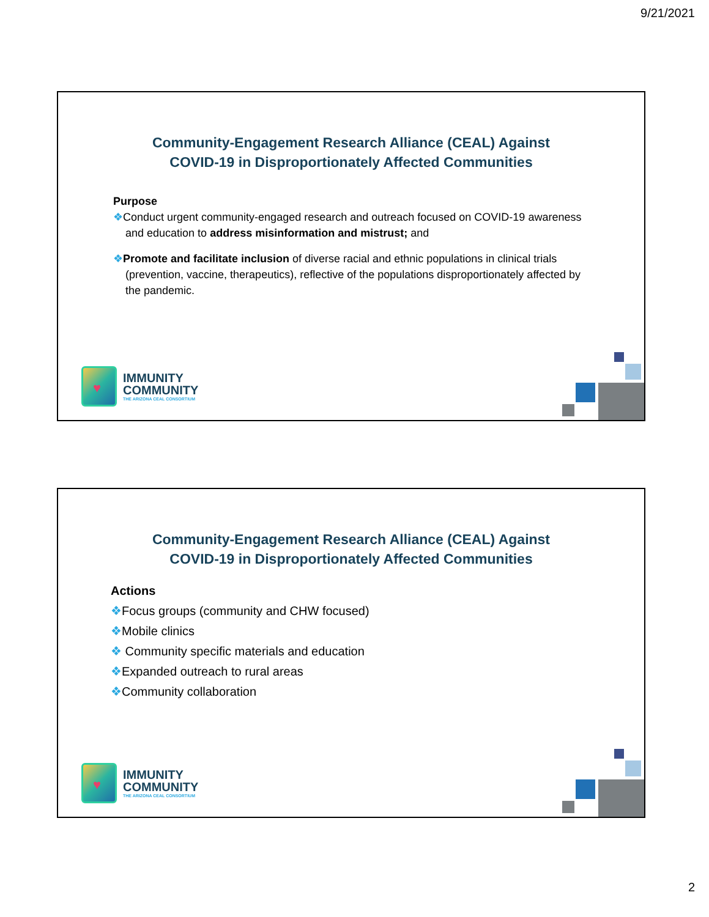9/21/2021
Community-Engagement Research Alliance (CEAL) Against
COVID-19 in Disproportionately Affected Communities
Purpose
❖Conduct urgent community-engaged research and outreach focused on COVID-19 awareness and education to address misinformation and mistrust; and
❖Promote and facilitate inclusion of diverse racial and ethnic populations in clinical trials (prevention, vaccine, therapeutics), reflective of the populations disproportionately affected by the pandemic.
♥
IMMUNITY
COMMUNITY
THE ARIZONA CEAL CONSORTIUM
Community-Engagement Research Alliance (CEAL) Against
COVID-19 in Disproportionately Affected Communities
Actions
❖Focus groups (community and CHW focused)
❖Mobile clinics
❖ Community specific materials and education
❖Expanded outreach to rural areas
❖Community collaboration
♥
IMMUNITY
COMMUNITY
THE ARIZONA CEAL CONSORTIUM
2